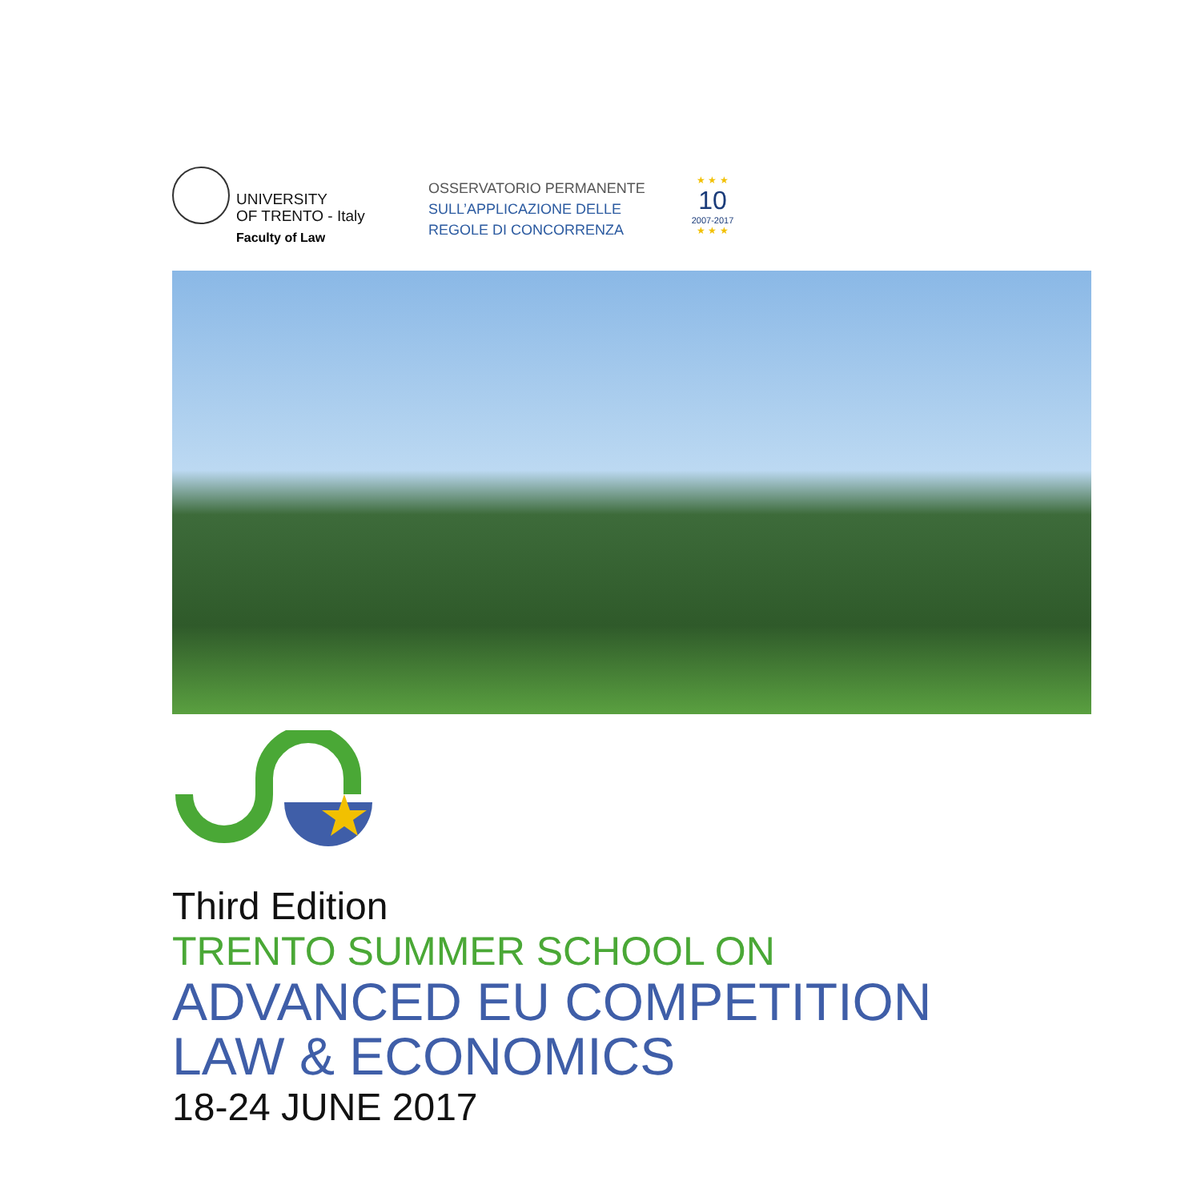UNIVERSITY
OF TRENTO - Italy
Faculty of Law
OSSERVATORIO PERMANENTE
SULL’APPLICAZIONE DELLE
REGOLE DI CONCORRENZA
★ ★ ★
10
2007-2017
★ ★ ★
Third Edition
TRENTO SUMMER SCHOOL ON
ADVANCED EU COMPETITION
LAW & ECONOMICS
18-24 JUNE 2017